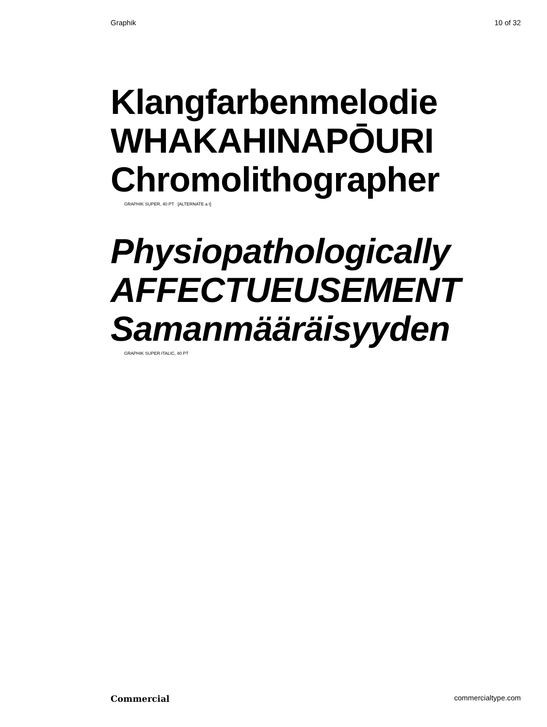Graphik 10 of 32
Klangfarbenmelodie
WHAKAHINAPŌURI
Chromolithographer
GRAPHIK SUPER, 40 PT [ALTERNATE a t]
Physiopathologically
AFFECTUEUSEMENT
Samanmääräisyyden
GRAPHIK SUPER ITALIC, 40 PT
Commercial commercialtype.com